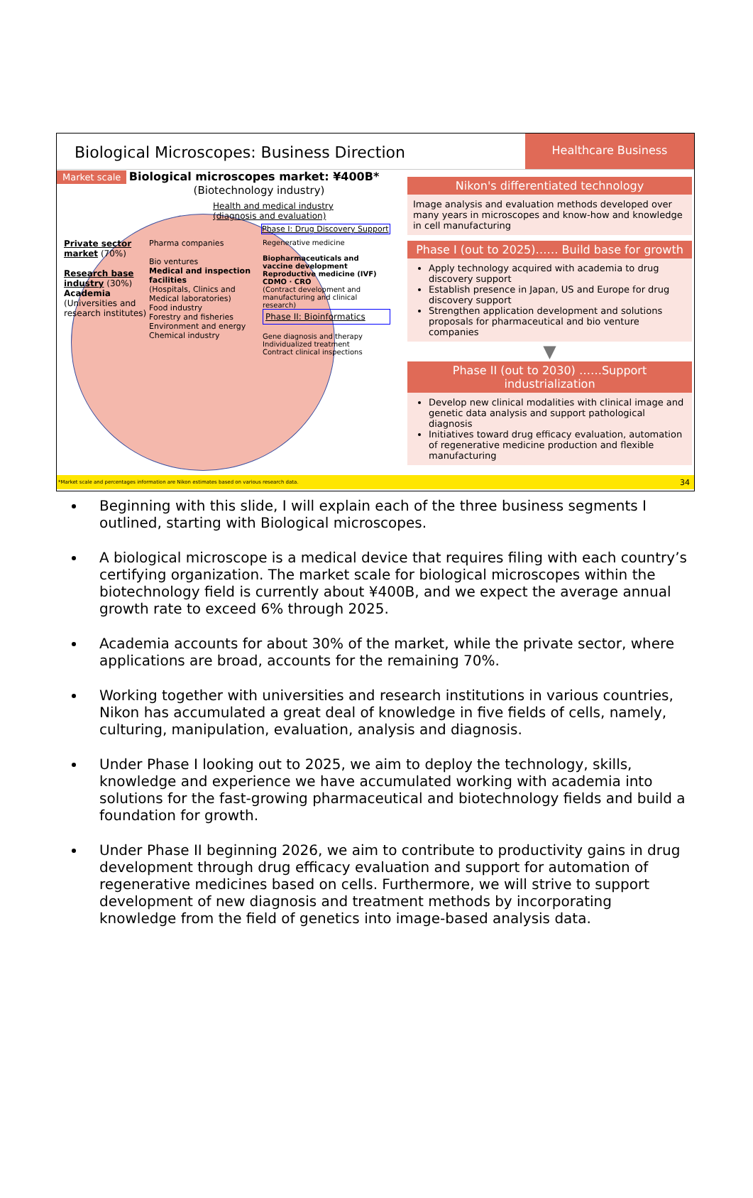Biological Microscopes: Business Direction
Healthcare Business
Market scale Biological microscopes market: ¥400B*
(Biotechnology industry)
Health and medical industry
(diagnosis and evaluation)
Phase I: Drug Discovery Support
Private sector market (70%)
Research base industry (30%)
Academia
(Universities and research institutes)
Pharma companies
Bio ventures
Medical and inspection facilities
(Hospitals, Clinics and Medical laboratories)
Food industry
Forestry and fisheries
Environment and energy
Chemical industry
Regenerative medicine
Biopharmaceuticals and vaccine development
Reproductive medicine (IVF)
CDMO · CRO
(Contract development and manufacturing and clinical research)
Phase II: Bioinformatics
Gene diagnosis and therapy
Individualized treatment
Contract clinical inspections
Nikon's differentiated technology
Image analysis and evaluation methods developed over many years in microscopes and know-how and knowledge in cell manufacturing
Phase I (out to 2025)…… Build base for growth
Apply technology acquired with academia to drug discovery support
Establish presence in Japan, US and Europe for drug discovery support
Strengthen application development and solutions proposals for pharmaceutical and bio venture companies
▼
Phase II (out to 2030) ……Support industrialization
Develop new clinical modalities with clinical image and genetic data analysis and support pathological diagnosis
Initiatives toward drug efficacy evaluation, automation of regenerative medicine production and flexible manufacturing
*Market scale and percentages information are Nikon estimates based on various research data. 34
Beginning with this slide, I will explain each of the three business segments I outlined, starting with Biological microscopes.
A biological microscope is a medical device that requires filing with each country’s certifying organization. The market scale for biological microscopes within the biotechnology field is currently about ¥400B, and we expect the average annual growth rate to exceed 6% through 2025.
Academia accounts for about 30% of the market, while the private sector, where applications are broad, accounts for the remaining 70%.
Working together with universities and research institutions in various countries, Nikon has accumulated a great deal of knowledge in five fields of cells, namely, culturing, manipulation, evaluation, analysis and diagnosis.
Under Phase I looking out to 2025, we aim to deploy the technology, skills, knowledge and experience we have accumulated working with academia into solutions for the fast-growing pharmaceutical and biotechnology fields and build a foundation for growth.
Under Phase II beginning 2026, we aim to contribute to productivity gains in drug development through drug efficacy evaluation and support for automation of regenerative medicines based on cells. Furthermore, we will strive to support development of new diagnosis and treatment methods by incorporating knowledge from the field of genetics into image-based analysis data.